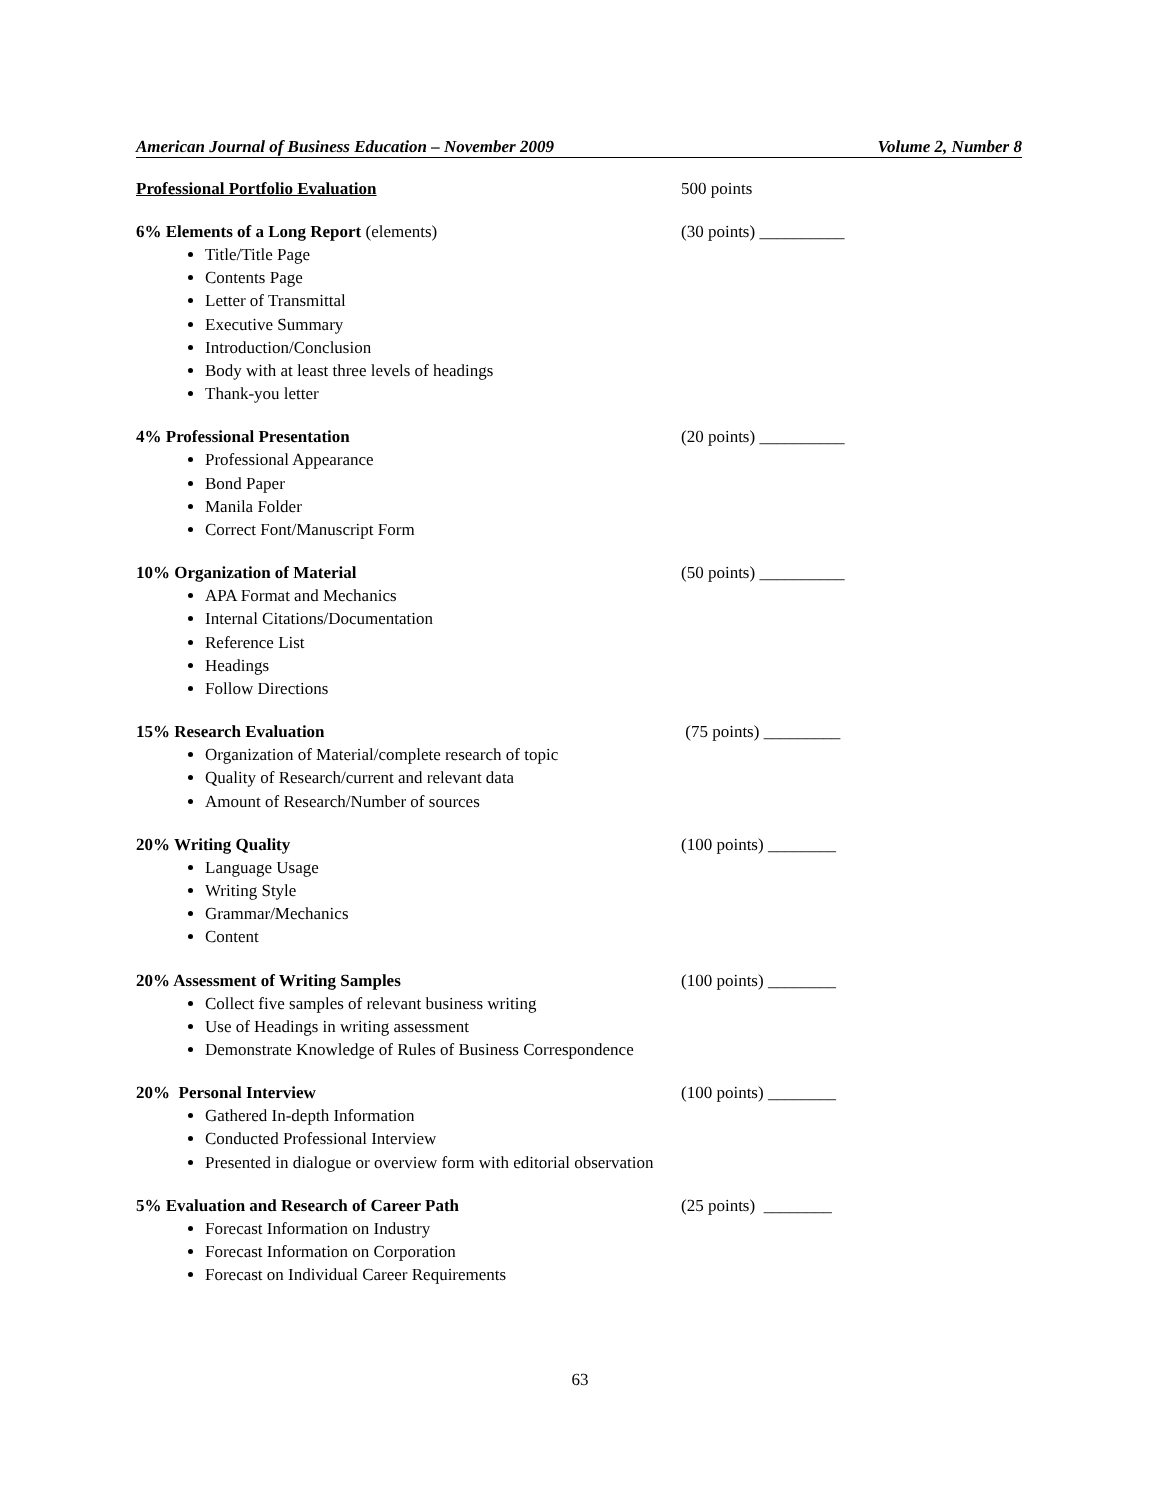American Journal of Business Education – November 2009 Volume 2, Number 8
Professional Portfolio Evaluation 500 points
6% Elements of a Long Report (elements) (30 points) __________
Title/Title Page
Contents Page
Letter of Transmittal
Executive Summary
Introduction/Conclusion
Body with at least three levels of headings
Thank-you letter
4% Professional Presentation (20 points) __________
Professional Appearance
Bond Paper
Manila Folder
Correct Font/Manuscript Form
10% Organization of Material (50 points) __________
APA Format and Mechanics
Internal Citations/Documentation
Reference List
Headings
Follow Directions
15% Research Evaluation (75 points) _________
Organization of Material/complete research of topic
Quality of Research/current and relevant data
Amount of Research/Number of sources
20% Writing Quality (100 points) ________
Language Usage
Writing Style
Grammar/Mechanics
Content
20% Assessment of Writing Samples (100 points) ________
Collect five samples of relevant business writing
Use of Headings in writing assessment
Demonstrate Knowledge of Rules of Business Correspondence
20% Personal Interview (100 points) ________
Gathered In-depth Information
Conducted Professional Interview
Presented in dialogue or overview form with editorial observation
5% Evaluation and Research of Career Path (25 points) ________
Forecast Information on Industry
Forecast Information on Corporation
Forecast on Individual Career Requirements
63